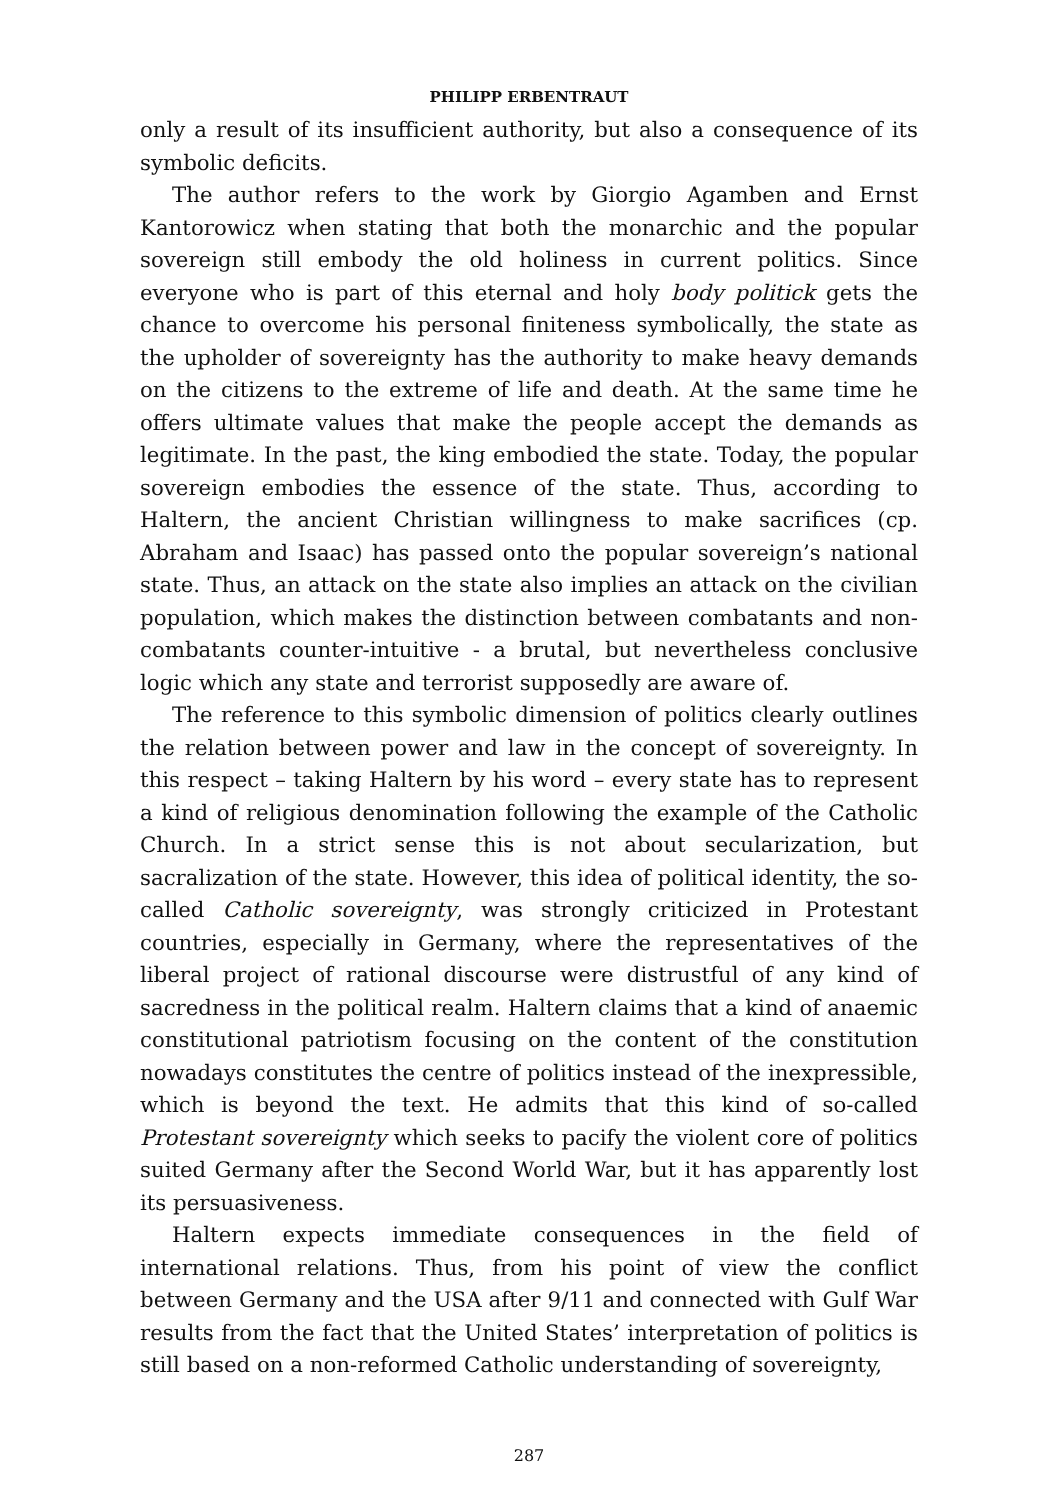PHILIPP ERBENTRAUT
only a result of its insufficient authority, but also a consequence of its symbolic deficits.
The author refers to the work by Giorgio Agamben and Ernst Kantorowicz when stating that both the monarchic and the popular sovereign still embody the old holiness in current politics. Since everyone who is part of this eternal and holy body politick gets the chance to overcome his personal finiteness symbolically, the state as the upholder of sovereignty has the authority to make heavy demands on the citizens to the extreme of life and death. At the same time he offers ultimate values that make the people accept the demands as legitimate. In the past, the king embodied the state. Today, the popular sovereign embodies the essence of the state. Thus, according to Haltern, the ancient Christian willingness to make sacrifices (cp. Abraham and Isaac) has passed onto the popular sovereign’s national state. Thus, an attack on the state also implies an attack on the civilian population, which makes the distinction between combatants and non-combatants counter-intuitive - a brutal, but nevertheless conclusive logic which any state and terrorist supposedly are aware of.
The reference to this symbolic dimension of politics clearly outlines the relation between power and law in the concept of sovereignty. In this respect – taking Haltern by his word – every state has to represent a kind of religious denomination following the example of the Catholic Church. In a strict sense this is not about secularization, but sacralization of the state. However, this idea of political identity, the so-called Catholic sovereignty, was strongly criticized in Protestant countries, especially in Germany, where the representatives of the liberal project of rational discourse were distrustful of any kind of sacredness in the political realm. Haltern claims that a kind of anaemic constitutional patriotism focusing on the content of the constitution nowadays constitutes the centre of politics instead of the inexpressible, which is beyond the text. He admits that this kind of so-called Protestant sovereignty which seeks to pacify the violent core of politics suited Germany after the Second World War, but it has apparently lost its persuasiveness.
Haltern expects immediate consequences in the field of international relations. Thus, from his point of view the conflict between Germany and the USA after 9/11 and connected with Gulf War results from the fact that the United States’ interpretation of politics is still based on a non-reformed Catholic understanding of sovereignty,
287